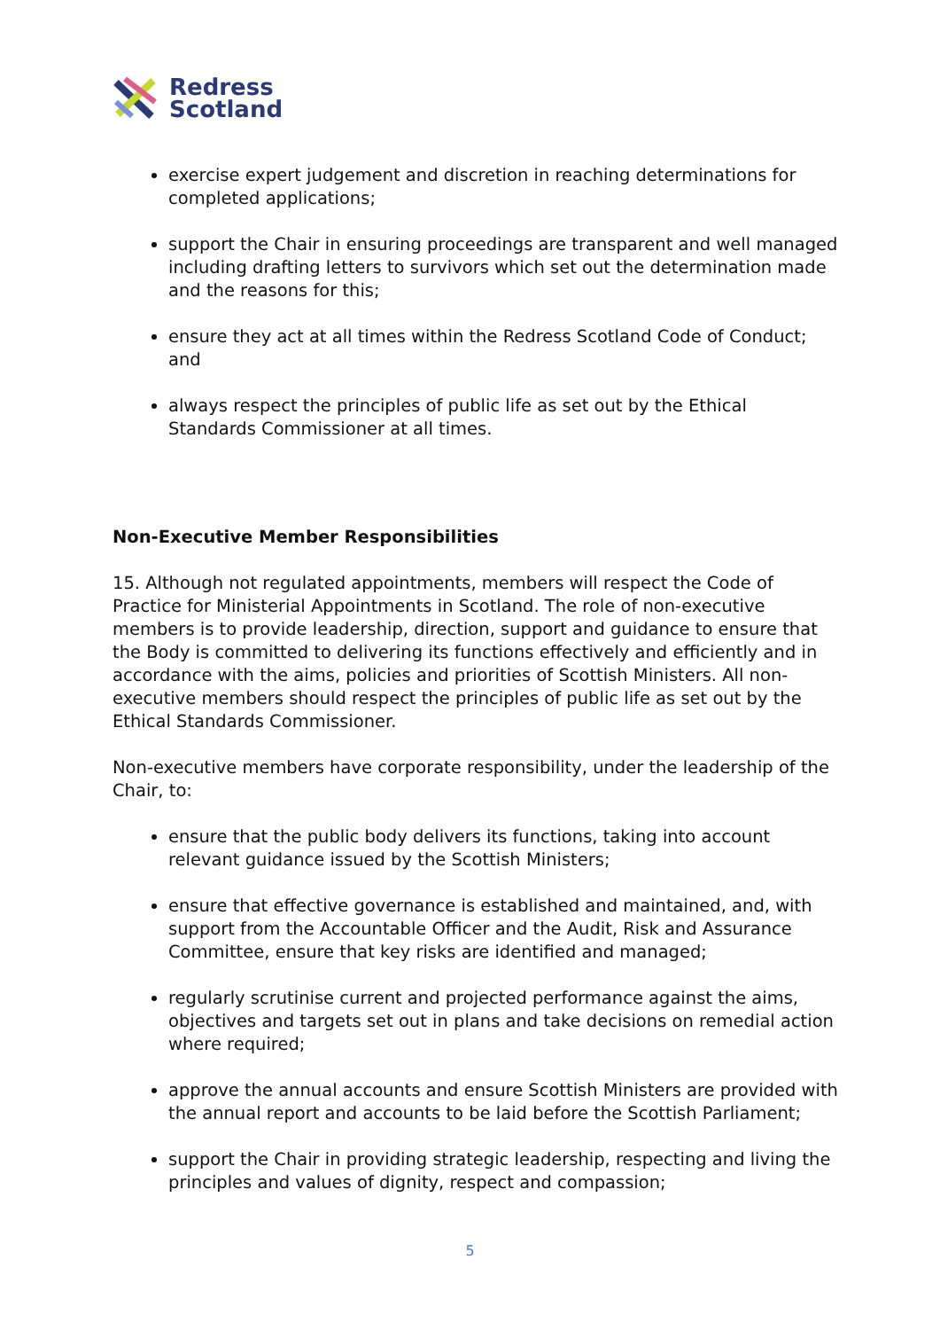Redress
Scotland
exercise expert judgement and discretion in reaching determinations for completed applications;
support the Chair in ensuring proceedings are transparent and well managed including drafting letters to survivors which set out the determination made and the reasons for this;
ensure they act at all times within the Redress Scotland Code of Conduct; and
always respect the principles of public life as set out by the Ethical Standards Commissioner at all times.
Non-Executive Member Responsibilities
15. Although not regulated appointments, members will respect the Code of Practice for Ministerial Appointments in Scotland. The role of non-executive members is to provide leadership, direction, support and guidance to ensure that the Body is committed to delivering its functions effectively and efficiently and in accordance with the aims, policies and priorities of Scottish Ministers. All non-executive members should respect the principles of public life as set out by the Ethical Standards Commissioner.
Non-executive members have corporate responsibility, under the leadership of the Chair, to:
ensure that the public body delivers its functions, taking into account relevant guidance issued by the Scottish Ministers;
ensure that effective governance is established and maintained, and, with support from the Accountable Officer and the Audit, Risk and Assurance Committee, ensure that key risks are identified and managed;
regularly scrutinise current and projected performance against the aims, objectives and targets set out in plans and take decisions on remedial action where required;
approve the annual accounts and ensure Scottish Ministers are provided with the annual report and accounts to be laid before the Scottish Parliament;
support the Chair in providing strategic leadership, respecting and living the principles and values of dignity, respect and compassion;
5